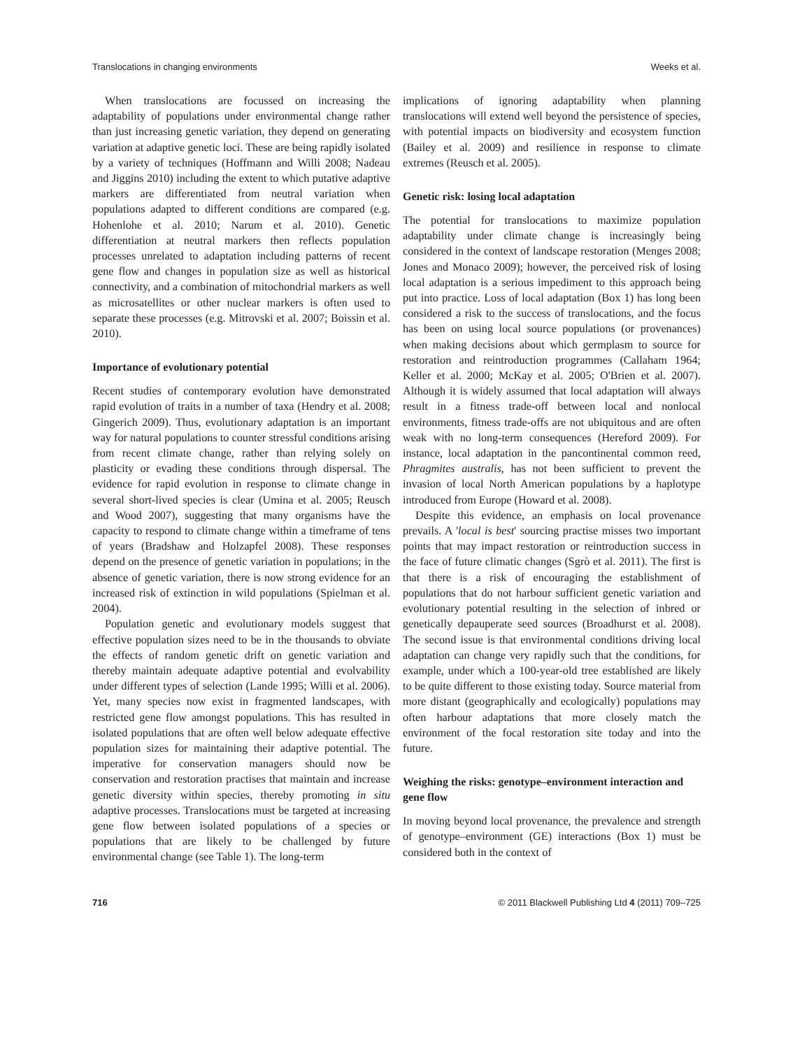Translocations in changing environments Weeks et al.
When translocations are focussed on increasing the adaptability of populations under environmental change rather than just increasing genetic variation, they depend on generating variation at adaptive genetic loci. These are being rapidly isolated by a variety of techniques (Hoffmann and Willi 2008; Nadeau and Jiggins 2010) including the extent to which putative adaptive markers are differentiated from neutral variation when populations adapted to different conditions are compared (e.g. Hohenlohe et al. 2010; Narum et al. 2010). Genetic differentiation at neutral markers then reflects population processes unrelated to adaptation including patterns of recent gene flow and changes in population size as well as historical connectivity, and a combination of mitochondrial markers as well as microsatellites or other nuclear markers is often used to separate these processes (e.g. Mitrovski et al. 2007; Boissin et al. 2010).
Importance of evolutionary potential
Recent studies of contemporary evolution have demonstrated rapid evolution of traits in a number of taxa (Hendry et al. 2008; Gingerich 2009). Thus, evolutionary adaptation is an important way for natural populations to counter stressful conditions arising from recent climate change, rather than relying solely on plasticity or evading these conditions through dispersal. The evidence for rapid evolution in response to climate change in several short-lived species is clear (Umina et al. 2005; Reusch and Wood 2007), suggesting that many organisms have the capacity to respond to climate change within a timeframe of tens of years (Bradshaw and Holzapfel 2008). These responses depend on the presence of genetic variation in populations; in the absence of genetic variation, there is now strong evidence for an increased risk of extinction in wild populations (Spielman et al. 2004).
Population genetic and evolutionary models suggest that effective population sizes need to be in the thousands to obviate the effects of random genetic drift on genetic variation and thereby maintain adequate adaptive potential and evolvability under different types of selection (Lande 1995; Willi et al. 2006). Yet, many species now exist in fragmented landscapes, with restricted gene flow amongst populations. This has resulted in isolated populations that are often well below adequate effective population sizes for maintaining their adaptive potential. The imperative for conservation managers should now be conservation and restoration practises that maintain and increase genetic diversity within species, thereby promoting in situ adaptive processes. Translocations must be targeted at increasing gene flow between isolated populations of a species or populations that are likely to be challenged by future environmental change (see Table 1). The long-term
implications of ignoring adaptability when planning translocations will extend well beyond the persistence of species, with potential impacts on biodiversity and ecosystem function (Bailey et al. 2009) and resilience in response to climate extremes (Reusch et al. 2005).
Genetic risk: losing local adaptation
The potential for translocations to maximize population adaptability under climate change is increasingly being considered in the context of landscape restoration (Menges 2008; Jones and Monaco 2009); however, the perceived risk of losing local adaptation is a serious impediment to this approach being put into practice. Loss of local adaptation (Box 1) has long been considered a risk to the success of translocations, and the focus has been on using local source populations (or provenances) when making decisions about which germplasm to source for restoration and reintroduction programmes (Callaham 1964; Keller et al. 2000; McKay et al. 2005; O'Brien et al. 2007). Although it is widely assumed that local adaptation will always result in a fitness trade-off between local and nonlocal environments, fitness trade-offs are not ubiquitous and are often weak with no long-term consequences (Hereford 2009). For instance, local adaptation in the pancontinental common reed, Phragmites australis, has not been sufficient to prevent the invasion of local North American populations by a haplotype introduced from Europe (Howard et al. 2008).
Despite this evidence, an emphasis on local provenance prevails. A 'local is best' sourcing practise misses two important points that may impact restoration or reintroduction success in the face of future climatic changes (Sgrò et al. 2011). The first is that there is a risk of encouraging the establishment of populations that do not harbour sufficient genetic variation and evolutionary potential resulting in the selection of inbred or genetically depauperate seed sources (Broadhurst et al. 2008). The second issue is that environmental conditions driving local adaptation can change very rapidly such that the conditions, for example, under which a 100-year-old tree established are likely to be quite different to those existing today. Source material from more distant (geographically and ecologically) populations may often harbour adaptations that more closely match the environment of the focal restoration site today and into the future.
Weighing the risks: genotype–environment interaction and gene flow
In moving beyond local provenance, the prevalence and strength of genotype–environment (GE) interactions (Box 1) must be considered both in the context of
716 © 2011 Blackwell Publishing Ltd 4 (2011) 709–725